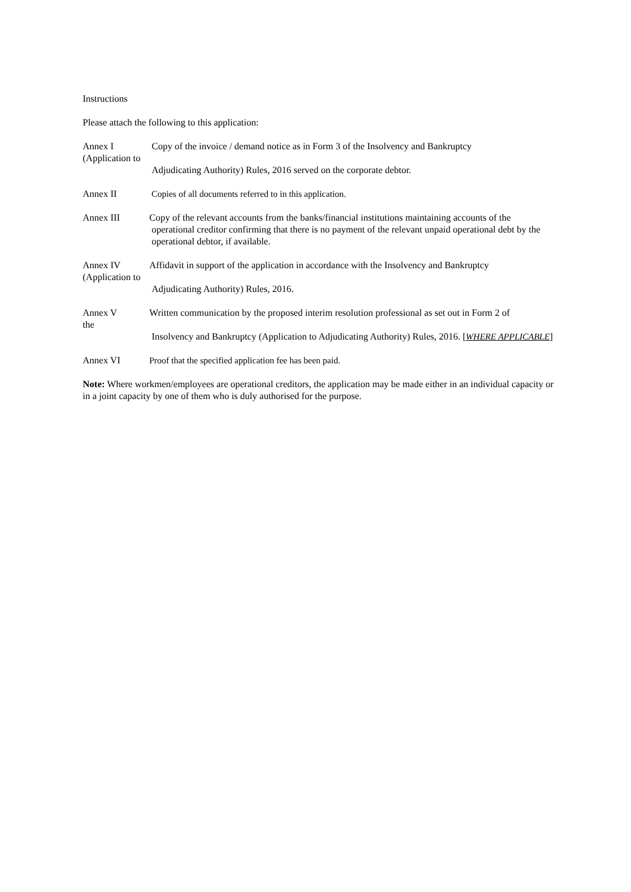Instructions
Please attach the following to this application:
Annex I
(Application to
Copy of the invoice / demand notice as in Form 3 of the Insolvency and Bankruptcy
Adjudicating Authority) Rules, 2016 served on the corporate debtor.
Annex II Copies of all documents referred to in this application.
Annex III Copy of the relevant accounts from the banks/financial institutions maintaining accounts of the
operational creditor confirming that there is no payment of the relevant unpaid operational debt by the
operational debtor, if available.
Annex IV
(Application to
Affidavit in support of the application in accordance with the Insolvency and Bankruptcy
Adjudicating Authority) Rules, 2016.
Annex V
the
Written communication by the proposed interim resolution professional as set out in Form 2 of
Insolvency and Bankruptcy (Application to Adjudicating Authority) Rules, 2016. [WHERE APPLICABLE]
Annex VI Proof that the specified application fee has been paid.
Note: Where workmen/employees are operational creditors, the application may be made either in an individual capacity or in a joint capacity by one of them who is duly authorised for the purpose.